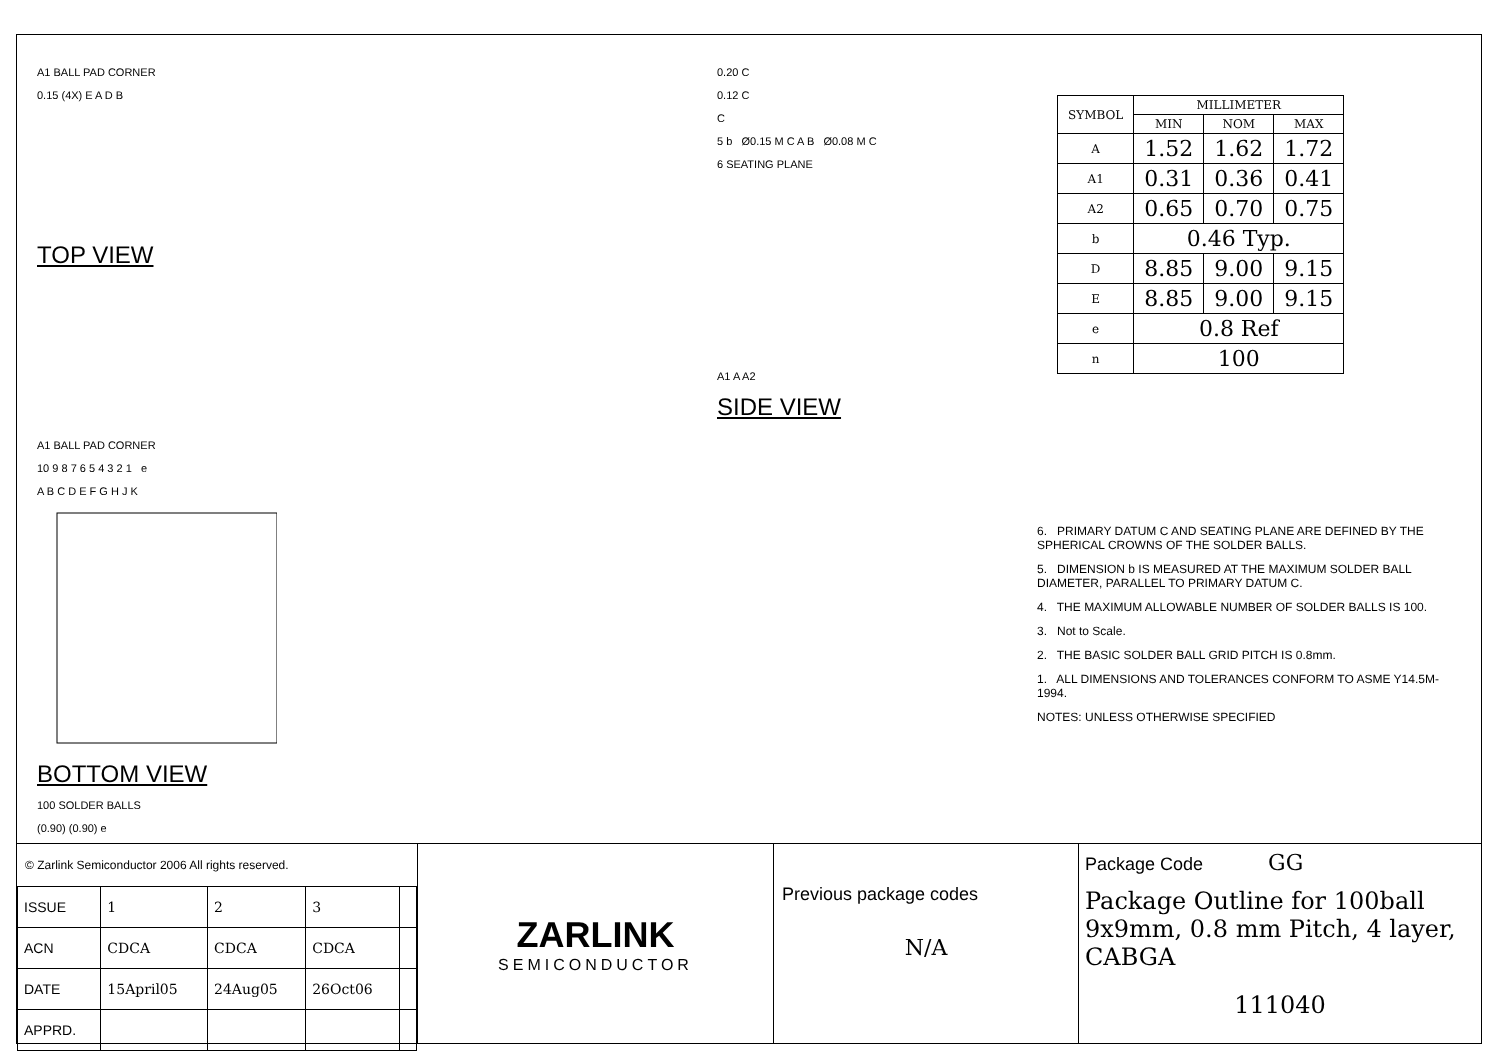A1 BALL PAD CORNER
0.15 (4X) E A D B
TOP VIEW
A1 BALL PAD CORNER
10 9 8 7 6 5 4 3 2 1 e
A B C D E F G H J K
BOTTOM VIEW
100 SOLDER BALLS
(0.90) (0.90) e
0.20 C
0.12 C
C
5 b Ø0.15 M C A B Ø0.08 M C
6 SEATING PLANE
A1 A A2
SIDE VIEW
| SYMBOL | MILLIMETER | | |
| --- | --- | --- | --- |
| | MIN | NOM | MAX |
| A | 1.52 | 1.62 | 1.72 |
| A1 | 0.31 | 0.36 | 0.41 |
| A2 | 0.65 | 0.70 | 0.75 |
| b | 0.46 Typ. | | |
| D | 8.85 | 9.00 | 9.15 |
| E | 8.85 | 9.00 | 9.15 |
| e | 0.8 Ref | | |
| n | 100 | | |
6. PRIMARY DATUM C AND SEATING PLANE ARE DEFINED BY THE SPHERICAL CROWNS OF THE SOLDER BALLS.
5. DIMENSION b IS MEASURED AT THE MAXIMUM SOLDER BALL DIAMETER, PARALLEL TO PRIMARY DATUM C.
4. THE MAXIMUM ALLOWABLE NUMBER OF SOLDER BALLS IS 100.
3. Not to Scale.
2. THE BASIC SOLDER BALL GRID PITCH IS 0.8mm.
1. ALL DIMENSIONS AND TOLERANCES CONFORM TO ASME Y14.5M-1994.
NOTES: UNLESS OTHERWISE SPECIFIED
© Zarlink Semiconductor 2006 All rights reserved.
| ISSUE | 1 | 2 | 3 | |
| ACN | CDCA | CDCA | CDCA | |
| DATE | 15April05 | 24Aug05 | 26Oct06 | |
| APPRD. | | | | |
ZARLINK
SEMICONDUCTOR
Previous package codes
N/A
Package Code GG
Package Outline for 100ball 9x9mm, 0.8 mm Pitch, 4 layer, CABGA
111040